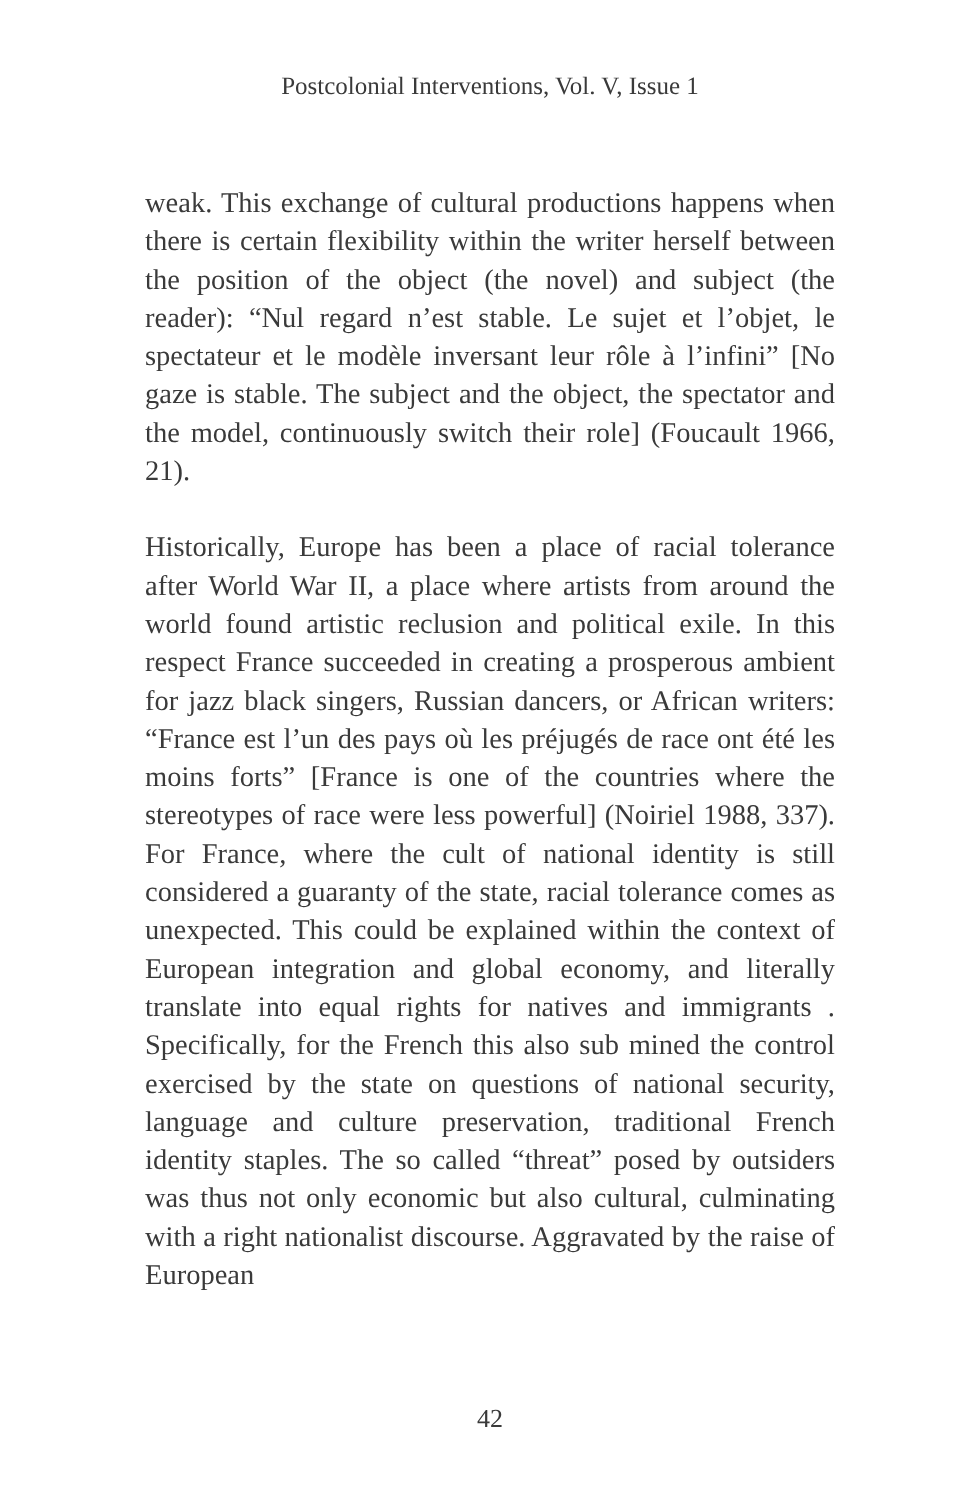Postcolonial Interventions, Vol. V, Issue 1
weak. This exchange of cultural productions happens when there is certain flexibility within the writer herself between the position of the object (the novel) and subject (the reader): “Nul regard n’est stable. Le sujet et l’objet, le spectateur et le modèle inversant leur rôle à l’infini” [No gaze is stable. The subject and the object, the spectator and the model, continuously switch their role] (Foucault 1966, 21).
Historically, Europe has been a place of racial tolerance after World War II, a place where artists from around the world found artistic reclusion and political exile. In this respect France succeeded in creating a prosperous ambient for jazz black singers, Russian dancers, or African writers: “France est l’un des pays où les préjugés de race ont été les moins forts” [France is one of the countries where the stereotypes of race were less powerful] (Noiriel 1988, 337). For France, where the cult of national identity is still considered a guaranty of the state, racial tolerance comes as unexpected. This could be explained within the context of European integration and global economy, and literally translate into equal rights for natives and immigrants . Specifically, for the French this also sub mined the control exercised by the state on questions of national security, language and culture preservation, traditional French identity staples. The so called “threat” posed by outsiders was thus not only economic but also cultural, culminating with a right nationalist discourse. Aggravated by the raise of European
42